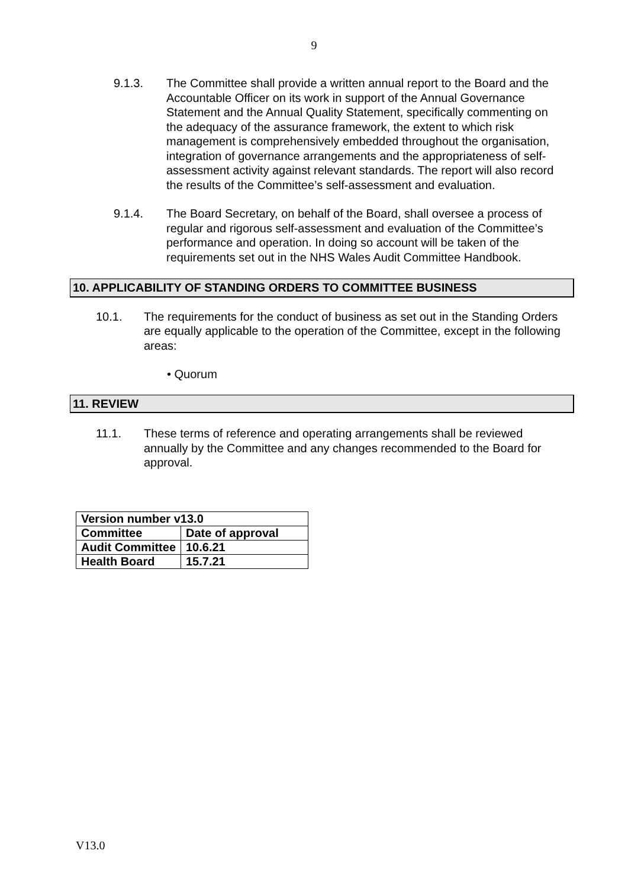9
9.1.3. The Committee shall provide a written annual report to the Board and the Accountable Officer on its work in support of the Annual Governance Statement and the Annual Quality Statement, specifically commenting on the adequacy of the assurance framework, the extent to which risk management is comprehensively embedded throughout the organisation, integration of governance arrangements and the appropriateness of self-assessment activity against relevant standards. The report will also record the results of the Committee’s self-assessment and evaluation.
9.1.4. The Board Secretary, on behalf of the Board, shall oversee a process of regular and rigorous self-assessment and evaluation of the Committee’s performance and operation. In doing so account will be taken of the requirements set out in the NHS Wales Audit Committee Handbook.
10. APPLICABILITY OF STANDING ORDERS TO COMMITTEE BUSINESS
10.1. The requirements for the conduct of business as set out in the Standing Orders are equally applicable to the operation of the Committee, except in the following areas:
• Quorum
11. REVIEW
11.1. These terms of reference and operating arrangements shall be reviewed annually by the Committee and any changes recommended to the Board for approval.
| Version number v13.0 | |
| Committee | Date of approval |
| Audit Committee | 10.6.21 |
| Health Board | 15.7.21 |
V13.0